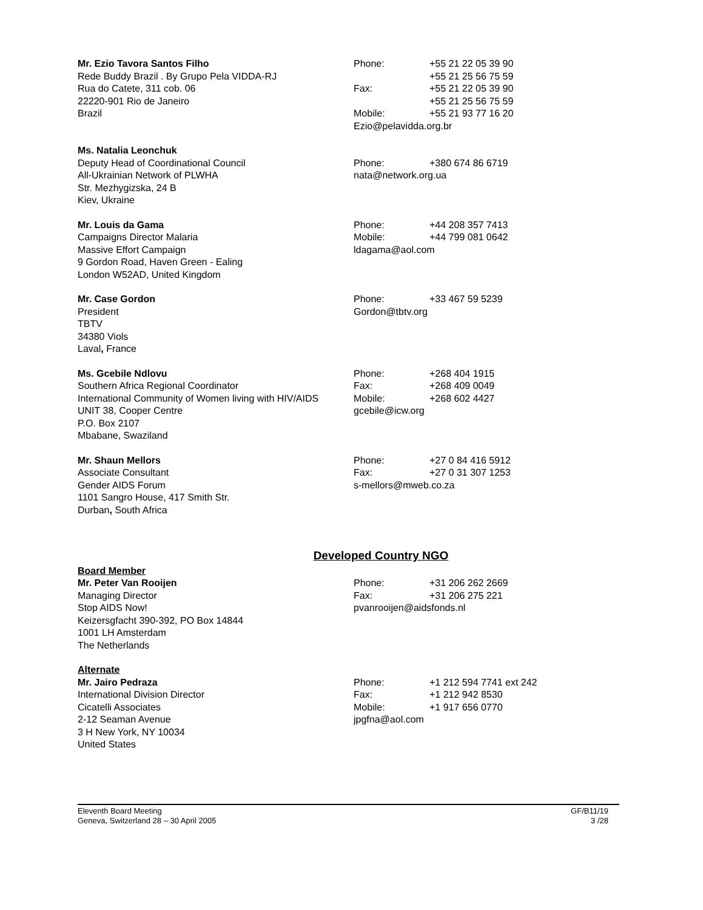Mr. Ezio Tavora Santos Filho
Rede Buddy Brazil . By Grupo Pela VIDDA-RJ
Rua do Catete, 311 cob. 06
22220-901 Rio de Janeiro
Brazil
Phone: +55 21 22 05 39 90
+55 21 25 56 75 59
Fax: +55 21 22 05 39 90
+55 21 25 56 75 59
Mobile: +55 21 93 77 16 20
Ezio@pelavidda.org.br
Ms. Natalia Leonchuk
Deputy Head of Coordinational Council
All-Ukrainian Network of PLWHA
Str. Mezhygizska, 24 B
Kiev, Ukraine
Phone: +380 674 86 6719
nata@network.org.ua
Mr. Louis da Gama
Campaigns Director Malaria
Massive Effort Campaign
9 Gordon Road, Haven Green - Ealing
London W52AD, United Kingdom
Phone: +44 208 357 7413
Mobile: +44 799 081 0642
ldagama@aol.com
Mr. Case Gordon
President
TBTV
34380 Viols
Laval, France
Phone: +33 467 59 5239
Gordon@tbtv.org
Ms. Gcebile Ndlovu
Southern Africa Regional Coordinator
International Community of Women living with HIV/AIDS
UNIT 38, Cooper Centre
P.O. Box 2107
Mbabane, Swaziland
Phone: +268 404 1915
Fax: +268 409 0049
Mobile: +268 602 4427
gcebile@icw.org
Mr. Shaun Mellors
Associate Consultant
Gender AIDS Forum
1101 Sangro House, 417 Smith Str.
Durban, South Africa
Phone: +27 0 84 416 5912
Fax: +27 0 31 307 1253
s-mellors@mweb.co.za
Developed Country NGO
Board Member
Mr. Peter Van Rooijen
Managing Director
Stop AIDS Now!
Keizersgfacht 390-392, PO Box 14844
1001 LH Amsterdam
The Netherlands
Phone: +31 206 262 2669
Fax: +31 206 275 221
pvanrooijen@aidsfonds.nl
Alternate
Mr. Jairo Pedraza
International Division Director
Cicatelli Associates
2-12 Seaman Avenue
3 H New York, NY 10034
United States
Phone: +1 212 594 7741 ext 242
Fax: +1 212 942 8530
Mobile: +1 917 656 0770
jpgfna@aol.com
Eleventh Board Meeting
Geneva, Switzerland 28 – 30 April 2005
GF/B11/19
3 /28